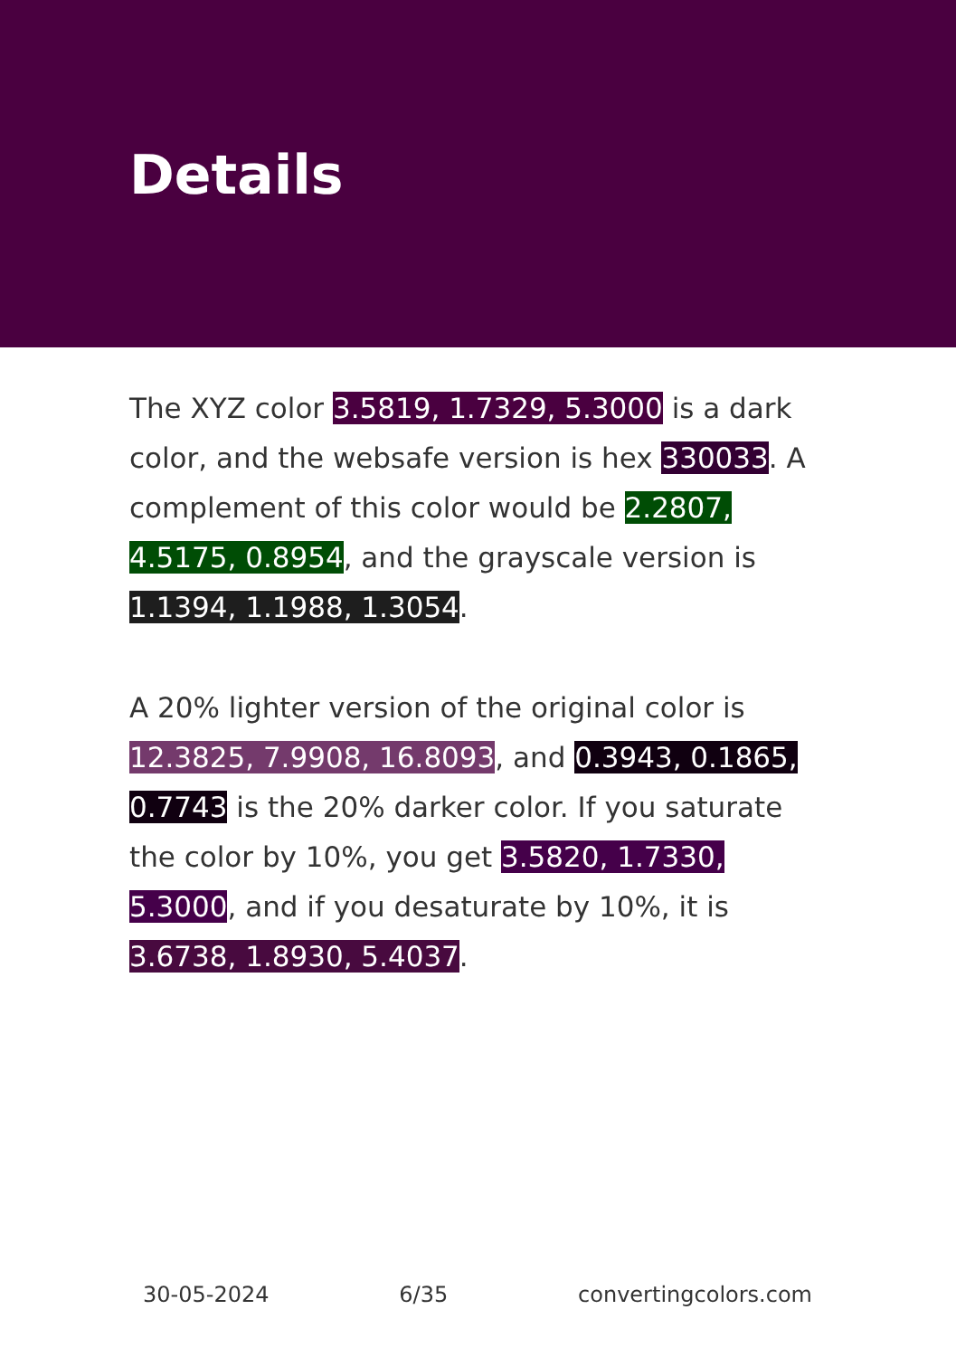Details
The XYZ color 3.5819, 1.7329, 5.3000 is a dark color, and the websafe version is hex 330033. A complement of this color would be 2.2807, 4.5175, 0.8954, and the grayscale version is 1.1394, 1.1988, 1.3054.
A 20% lighter version of the original color is 12.3825, 7.9908, 16.8093, and 0.3943, 0.1865, 0.7743 is the 20% darker color. If you saturate the color by 10%, you get 3.5820, 1.7330, 5.3000, and if you desaturate by 10%, it is 3.6738, 1.8930, 5.4037.
30-05-2024 6/35 convertingcolors.com